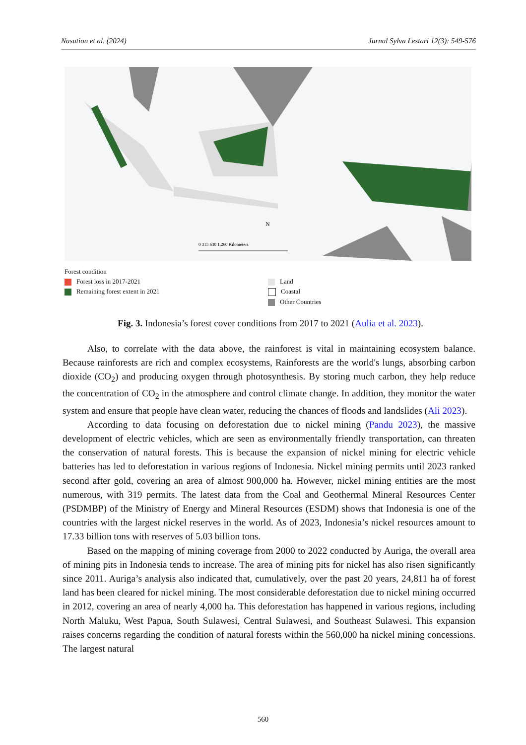Nasution et al. (2024) Jurnal Sylva Lestari 12(3): 549-576
0 315 630 1,260 Kilometers
N
Forest condition
Forest loss in 2017-2021
Remaining forest extent in 2021
Land
Coastal
Other Countries
Fig. 3. Indonesia’s forest cover conditions from 2017 to 2021 (Aulia et al. 2023).
Also, to correlate with the data above, the rainforest is vital in maintaining ecosystem balance. Because rainforests are rich and complex ecosystems, Rainforests are the world's lungs, absorbing carbon dioxide (CO<sub>2</sub>) and producing oxygen through photosynthesis. By storing much carbon, they help reduce the concentration of CO<sub>2</sub> in the atmosphere and control climate change. In addition, they monitor the water system and ensure that people have clean water, reducing the chances of floods and landslides (Ali 2023).
According to data focusing on deforestation due to nickel mining (Pandu 2023), the massive development of electric vehicles, which are seen as environmentally friendly transportation, can threaten the conservation of natural forests. This is because the expansion of nickel mining for electric vehicle batteries has led to deforestation in various regions of Indonesia. Nickel mining permits until 2023 ranked second after gold, covering an area of almost 900,000 ha. However, nickel mining entities are the most numerous, with 319 permits. The latest data from the Coal and Geothermal Mineral Resources Center (PSDMBP) of the Ministry of Energy and Mineral Resources (ESDM) shows that Indonesia is one of the countries with the largest nickel reserves in the world. As of 2023, Indonesia’s nickel resources amount to 17.33 billion tons with reserves of 5.03 billion tons.
Based on the mapping of mining coverage from 2000 to 2022 conducted by Auriga, the overall area of mining pits in Indonesia tends to increase. The area of mining pits for nickel has also risen significantly since 2011. Auriga’s analysis also indicated that, cumulatively, over the past 20 years, 24,811 ha of forest land has been cleared for nickel mining. The most considerable deforestation due to nickel mining occurred in 2012, covering an area of nearly 4,000 ha. This deforestation has happened in various regions, including North Maluku, West Papua, South Sulawesi, Central Sulawesi, and Southeast Sulawesi. This expansion raises concerns regarding the condition of natural forests within the 560,000 ha nickel mining concessions. The largest natural
560